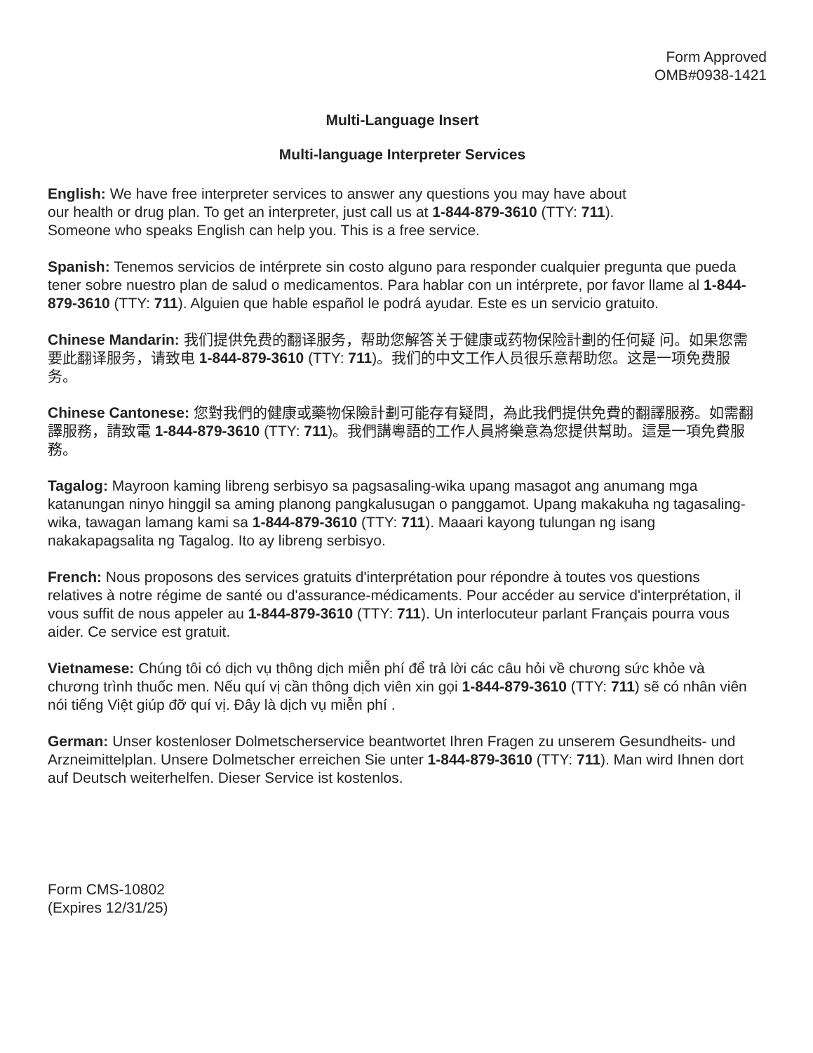Form Approved
OMB#0938-1421
Multi-Language Insert
Multi-language Interpreter Services
English: We have free interpreter services to answer any questions you may have about
our health or drug plan. To get an interpreter, just call us at 1-844-879-3610 (TTY: 711).
Someone who speaks English can help you. This is a free service.
Spanish: Tenemos servicios de intérprete sin costo alguno para responder cualquier pregunta que pueda tener sobre nuestro plan de salud o medicamentos. Para hablar con un intérprete, por favor llame al 1-844-879-3610 (TTY: 711). Alguien que hable español le podrá ayudar. Este es un servicio gratuito.
Chinese Mandarin: 我们提供免费的翻译服务，帮助您解答关于健康或药物保险計劃的任何疑 问。如果您需要此翻译服务，请致电 1-844-879-3610 (TTY: 711)。我们的中文工作人员很乐意帮助您。这是一项免费服务。
Chinese Cantonese: 您對我們的健康或藥物保險計劃可能存有疑問，為此我們提供免費的翻譯服務。如需翻譯服務，請致電 1-844-879-3610 (TTY: 711)。我們講粵語的工作人員將樂意為您提供幫助。這是一項免費服務。
Tagalog: Mayroon kaming libreng serbisyo sa pagsasaling-wika upang masagot ang anumang mga katanungan ninyo hinggil sa aming planong pangkalusugan o panggamot. Upang makakuha ng tagasaling-wika, tawagan lamang kami sa 1-844-879-3610 (TTY: 711). Maaari kayong tulungan ng isang nakakapagsalita ng Tagalog. Ito ay libreng serbisyo.
French: Nous proposons des services gratuits d'interprétation pour répondre à toutes vos questions relatives à notre régime de santé ou d'assurance-médicaments. Pour accéder au service d'interprétation, il vous suffit de nous appeler au 1-844-879-3610 (TTY: 711). Un interlocuteur parlant Français pourra vous aider. Ce service est gratuit.
Vietnamese: Chúng tôi có dịch vụ thông dịch miễn phí để trả lời các câu hỏi về chương sức khỏe và chương trình thuốc men. Nếu quí vị cần thông dịch viên xin gọi 1-844-879-3610 (TTY: 711) sẽ có nhân viên nói tiếng Việt giúp đỡ quí vị. Đây là dịch vụ miễn phí .
German: Unser kostenloser Dolmetscherservice beantwortet Ihren Fragen zu unserem Gesundheits- und Arzneimittelplan. Unsere Dolmetscher erreichen Sie unter 1-844-879-3610 (TTY: 711). Man wird Ihnen dort auf Deutsch weiterhelfen. Dieser Service ist kostenlos.
Form CMS-10802
(Expires 12/31/25)